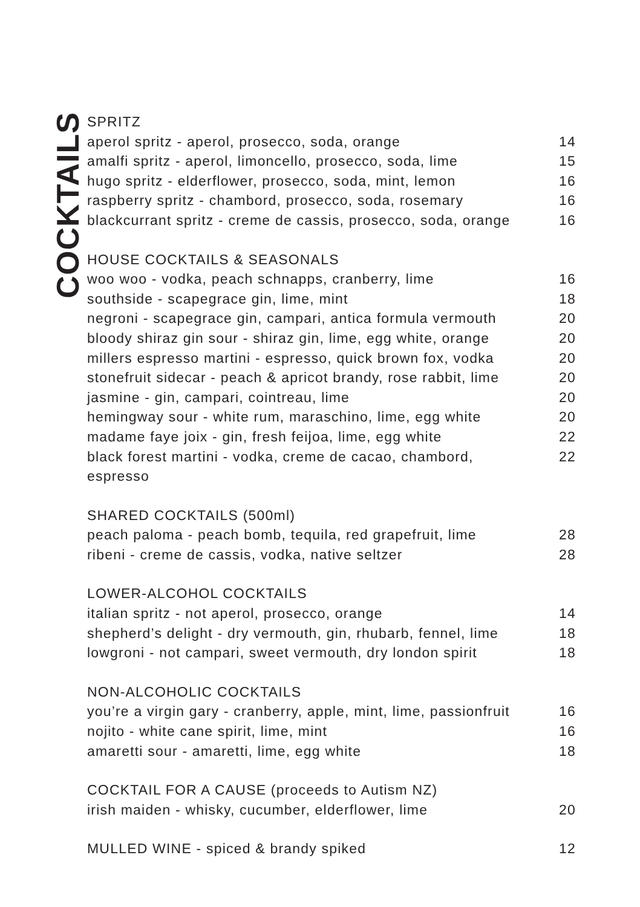COCKTAILS
SPRITZ
aperol spritz - aperol, prosecco, soda, orange 14
amalfi spritz - aperol, limoncello, prosecco, soda, lime 15
hugo spritz - elderflower, prosecco, soda, mint, lemon 16
raspberry spritz - chambord, prosecco, soda, rosemary 16
blackcurrant spritz - creme de cassis, prosecco, soda, orange 16
HOUSE COCKTAILS & SEASONALS
woo woo - vodka, peach schnapps, cranberry, lime 16
southside - scapegrace gin, lime, mint 18
negroni - scapegrace gin, campari, antica formula vermouth 20
bloody shiraz gin sour - shiraz gin, lime, egg white, orange 20
millers espresso martini - espresso, quick brown fox, vodka 20
stonefruit sidecar - peach & apricot brandy, rose rabbit, lime 20
jasmine - gin, campari, cointreau, lime 20
hemingway sour - white rum, maraschino, lime, egg white 20
madame faye joix - gin, fresh feijoa, lime, egg white 22
black forest martini - vodka, creme de cacao, chambord,
espresso 22
SHARED COCKTAILS (500ml)
peach paloma - peach bomb, tequila, red grapefruit, lime 28
ribeni - creme de cassis, vodka, native seltzer 28
LOWER-ALCOHOL COCKTAILS
italian spritz - not aperol, prosecco, orange 14
shepherd’s delight - dry vermouth, gin, rhubarb, fennel, lime 18
lowgroni - not campari, sweet vermouth, dry london spirit 18
NON-ALCOHOLIC COCKTAILS
you’re a virgin gary - cranberry, apple, mint, lime, passionfruit 16
nojito - white cane spirit, lime, mint 16
amaretti sour - amaretti, lime, egg white 18
COCKTAIL FOR A CAUSE (proceeds to Autism NZ)
irish maiden - whisky, cucumber, elderflower, lime 20
MULLED WINE - spiced & brandy spiked 12